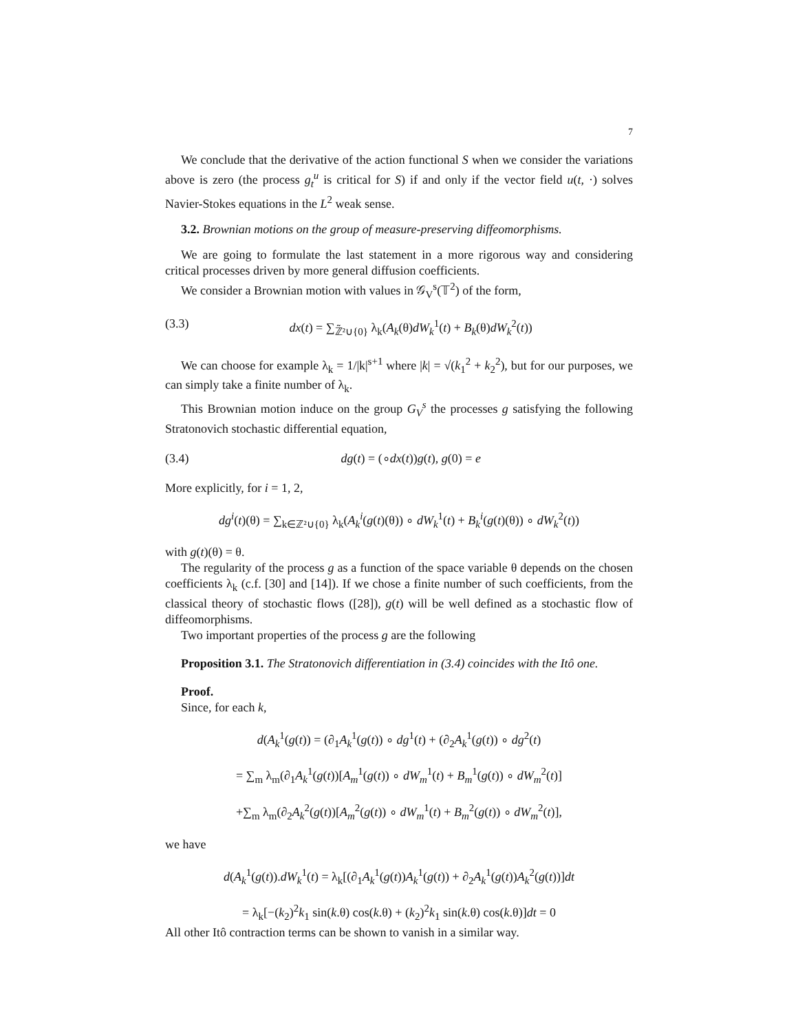7
We conclude that the derivative of the action functional S when we consider the variations above is zero (the process g<sub>t</sub><sup>u</sup> is critical for S) if and only if the vector field u(t, ·) solves Navier-Stokes equations in the L<sup>2</sup> weak sense.
3.2. Brownian motions on the group of measure-preserving diffeomorphisms.
We are going to formulate the last statement in a more rigorous way and considering critical processes driven by more general diffusion coefficients.
We consider a Brownian motion with values in 𝒢<sub>V</sub><sup>s</sup>(𝕋<sup>2</sup>) of the form,
(3.3) dx(t) = ∑<sub>ℤ̃²∪{0}</sub> λ<sub>k</sub>(A<sub>k</sub>(θ)dW<sub>k</sub><sup>1</sup>(t) + B<sub>k</sub>(θ)dW<sub>k</sub><sup>2</sup>(t))
We can choose for example λ<sub>k</sub> = 1/|k|<sup>s+1</sup> where |k| = √(k<sub>1</sub><sup>2</sup> + k<sub>2</sub><sup>2</sup>), but for our purposes, we can simply take a finite number of λ<sub>k</sub>.
This Brownian motion induce on the group G<sub>V</sub><sup>s</sup> the processes g satisfying the following Stratonovich stochastic differential equation,
(3.4) dg(t) = (∘dx(t))g(t), g(0) = e
More explicitly, for i = 1, 2,
dg<sup>i</sup>(t)(θ) = ∑<sub>k∈ℤ²∪{0}</sub> λ<sub>k</sub>(A<sub>k</sub><sup>i</sup>(g(t)(θ)) ∘ dW<sub>k</sub><sup>1</sup>(t) + B<sub>k</sub><sup>i</sup>(g(t)(θ)) ∘ dW<sub>k</sub><sup>2</sup>(t))
with g(t)(θ) = θ.
The regularity of the process g as a function of the space variable θ depends on the chosen coefficients λ<sub>k</sub> (c.f. [30] and [14]). If we chose a finite number of such coefficients, from the classical theory of stochastic flows ([28]), g(t) will be well defined as a stochastic flow of diffeomorphisms.
Two important properties of the process g are the following
Proposition 3.1. The Stratonovich differentiation in (3.4) coincides with the Itô one.
Proof.
Since, for each k,
d(A<sub>k</sub><sup>1</sup>(g(t)) = (∂<sub>1</sub>A<sub>k</sub><sup>1</sup>(g(t)) ∘ dg<sup>1</sup>(t) + (∂<sub>2</sub>A<sub>k</sub><sup>1</sup>(g(t)) ∘ dg<sup>2</sup>(t)
= ∑<sub>m</sub> λ<sub>m</sub>(∂<sub>1</sub>A<sub>k</sub><sup>1</sup>(g(t))[A<sub>m</sub><sup>1</sup>(g(t)) ∘ dW<sub>m</sub><sup>1</sup>(t) + B<sub>m</sub><sup>1</sup>(g(t)) ∘ dW<sub>m</sub><sup>2</sup>(t)]
+∑<sub>m</sub> λ<sub>m</sub>(∂<sub>2</sub>A<sub>k</sub><sup>2</sup>(g(t))[A<sub>m</sub><sup>2</sup>(g(t)) ∘ dW<sub>m</sub><sup>1</sup>(t) + B<sub>m</sub><sup>2</sup>(g(t)) ∘ dW<sub>m</sub><sup>2</sup>(t)],
we have
d(A<sub>k</sub><sup>1</sup>(g(t)).dW<sub>k</sub><sup>1</sup>(t) = λ<sub>k</sub>[(∂<sub>1</sub>A<sub>k</sub><sup>1</sup>(g(t))A<sub>k</sub><sup>1</sup>(g(t)) + ∂<sub>2</sub>A<sub>k</sub><sup>1</sup>(g(t))A<sub>k</sub><sup>2</sup>(g(t))]dt
= λ<sub>k</sub>[−(k<sub>2</sub>)<sup>2</sup>k<sub>1</sub> sin(k.θ) cos(k.θ) + (k<sub>2</sub>)<sup>2</sup>k<sub>1</sub> sin(k.θ) cos(k.θ)]dt = 0
All other Itô contraction terms can be shown to vanish in a similar way.